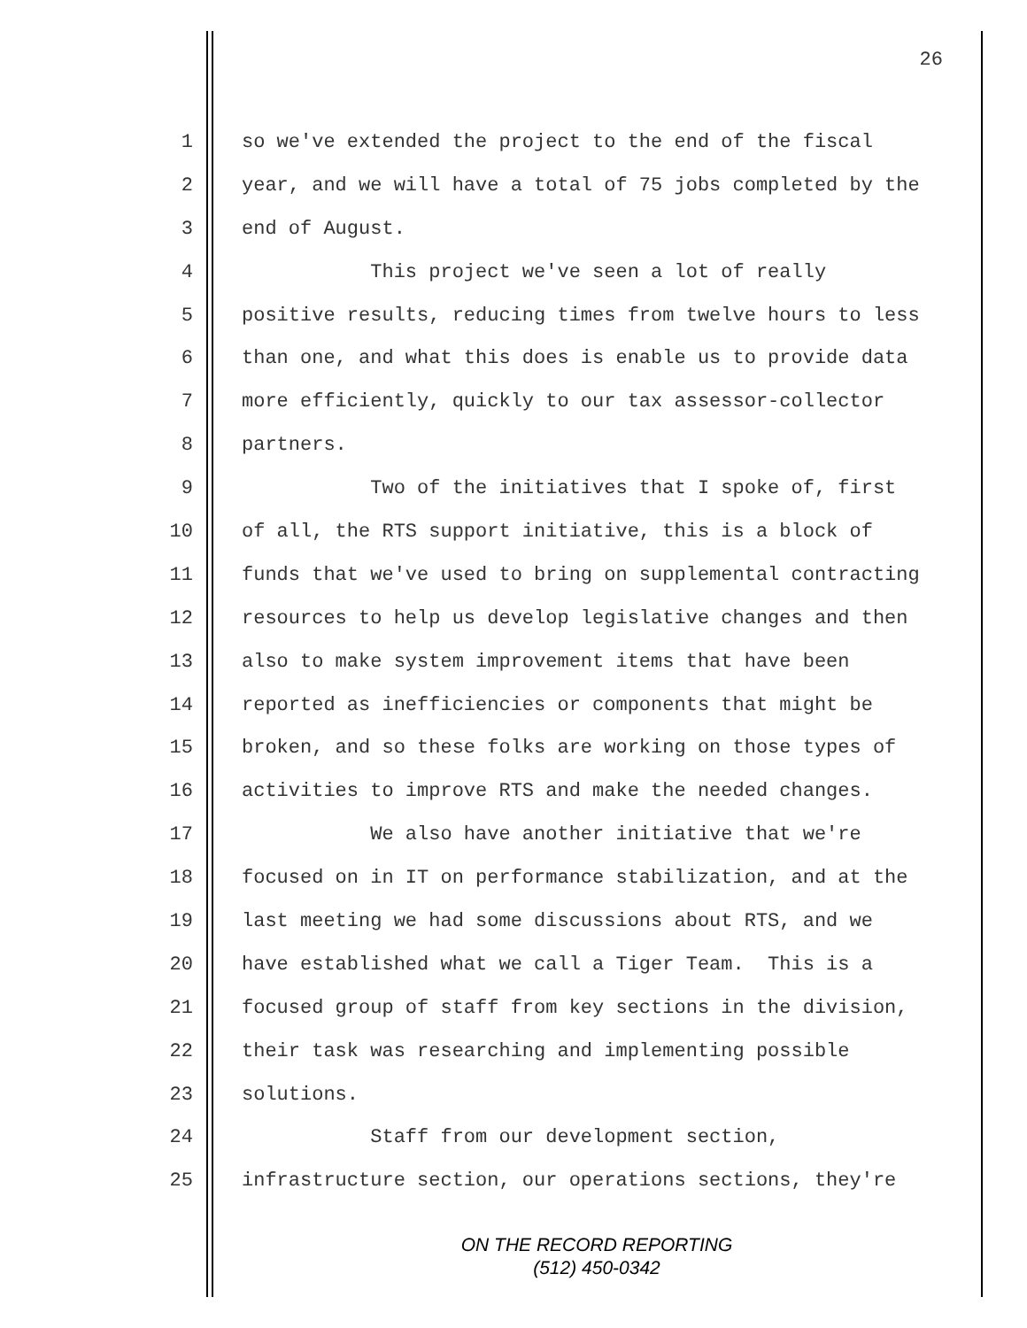26
1 so we've extended the project to the end of the fiscal
2 year, and we will have a total of 75 jobs completed by the
3 end of August.
4 This project we've seen a lot of really
5 positive results, reducing times from twelve hours to less
6 than one, and what this does is enable us to provide data
7 more efficiently, quickly to our tax assessor-collector
8 partners.
9 Two of the initiatives that I spoke of, first
10 of all, the RTS support initiative, this is a block of
11 funds that we've used to bring on supplemental contracting
12 resources to help us develop legislative changes and then
13 also to make system improvement items that have been
14 reported as inefficiencies or components that might be
15 broken, and so these folks are working on those types of
16 activities to improve RTS and make the needed changes.
17 We also have another initiative that we're
18 focused on in IT on performance stabilization, and at the
19 last meeting we had some discussions about RTS, and we
20 have established what we call a Tiger Team. This is a
21 focused group of staff from key sections in the division,
22 their task was researching and implementing possible
23 solutions.
24 Staff from our development section,
25 infrastructure section, our operations sections, they're
ON THE RECORD REPORTING
(512) 450-0342